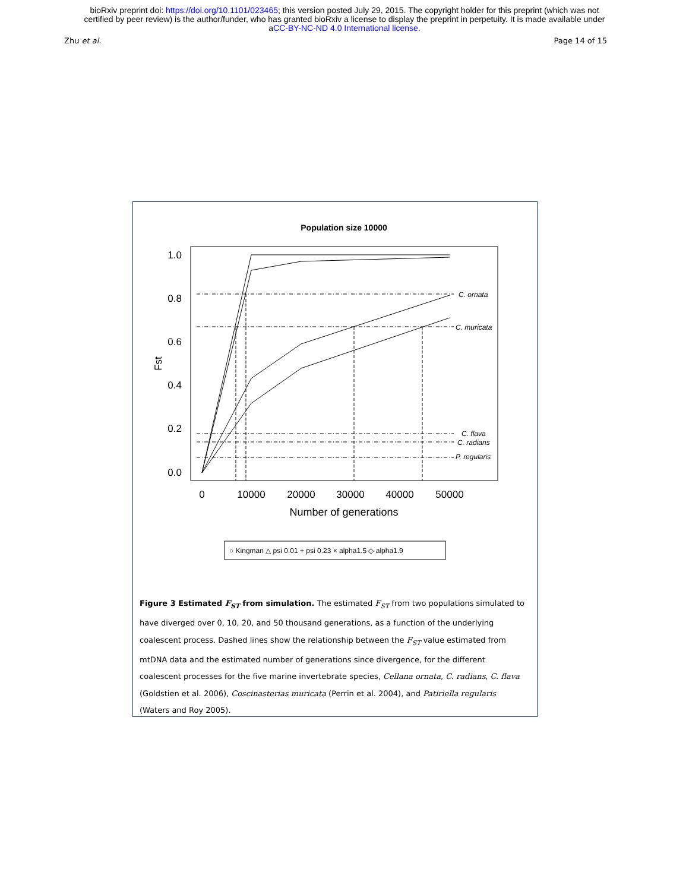bioRxiv preprint doi: https://doi.org/10.1101/023465; this version posted July 29, 2015. The copyright holder for this preprint (which was not
certified by peer review) is the author/funder, who has granted bioRxiv a license to display the preprint in perpetuity. It is made available under
aCC-BY-NC-ND 4.0 International license.
Zhu et al. Page 14 of 15
Population size 10000
1.0
0.8
0.6
0.4
0.2
0.0
Fst
0
10000
20000
30000
40000
50000
Number of generations
C. ornata
C. muricata
C. flava
C. radians
P. regularis
○ Kingman △ psi 0.01 + psi 0.23 × alpha1.5 ◇ alpha1.9
Figure 3 Estimated F<sub>ST</sub> from simulation. The estimated F<sub>ST</sub> from two populations simulated to have diverged over 0, 10, 20, and 50 thousand generations, as a function of the underlying coalescent process. Dashed lines show the relationship between the F<sub>ST</sub> value estimated from mtDNA data and the estimated number of generations since divergence, for the different coalescent processes for the five marine invertebrate species, Cellana ornata, C. radians, C. flava (Goldstien et al. 2006), Coscinasterias muricata (Perrin et al. 2004), and Patiriella regularis (Waters and Roy 2005).